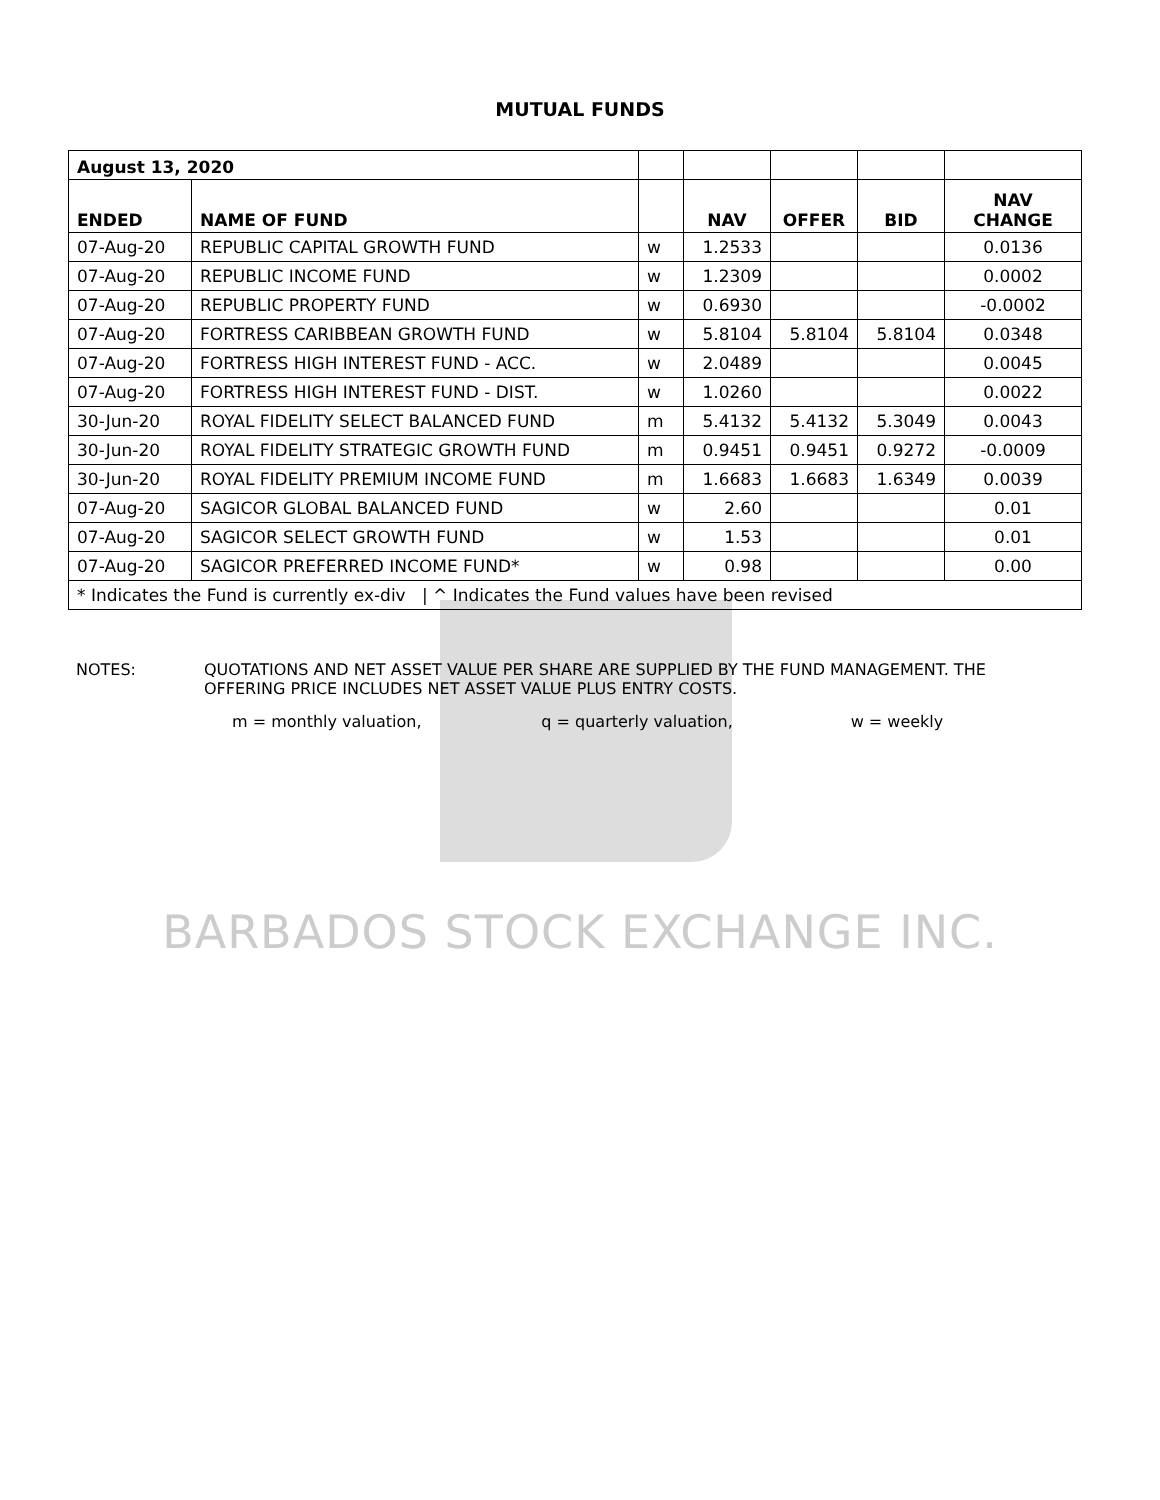BARBADOS STOCK EXCHANGE INC.
MUTUAL FUNDS
| August 13, 2020 | | | | | | |
| ENDED | NAME OF FUND | | NAV | OFFER | BID | NAV CHANGE |
| 07-Aug-20 | REPUBLIC CAPITAL GROWTH FUND | w | 1.2533 | | | 0.0136 |
| 07-Aug-20 | REPUBLIC INCOME FUND | w | 1.2309 | | | 0.0002 |
| 07-Aug-20 | REPUBLIC PROPERTY FUND | w | 0.6930 | | | -0.0002 |
| 07-Aug-20 | FORTRESS CARIBBEAN GROWTH FUND | w | 5.8104 | 5.8104 | 5.8104 | 0.0348 |
| 07-Aug-20 | FORTRESS HIGH INTEREST FUND - ACC. | w | 2.0489 | | | 0.0045 |
| 07-Aug-20 | FORTRESS HIGH INTEREST FUND - DIST. | w | 1.0260 | | | 0.0022 |
| 30-Jun-20 | ROYAL FIDELITY SELECT BALANCED FUND | m | 5.4132 | 5.4132 | 5.3049 | 0.0043 |
| 30-Jun-20 | ROYAL FIDELITY STRATEGIC GROWTH FUND | m | 0.9451 | 0.9451 | 0.9272 | -0.0009 |
| 30-Jun-20 | ROYAL FIDELITY PREMIUM INCOME FUND | m | 1.6683 | 1.6683 | 1.6349 | 0.0039 |
| 07-Aug-20 | SAGICOR GLOBAL BALANCED FUND | w | 2.60 | | | 0.01 |
| 07-Aug-20 | SAGICOR SELECT GROWTH FUND | w | 1.53 | | | 0.01 |
| 07-Aug-20 | SAGICOR PREFERRED INCOME FUND* | w | 0.98 | | | 0.00 |
| * Indicates the Fund is currently ex-div / ^ Indicates the Fund values have been revised | | | | | | |
NOTES: QUOTATIONS AND NET ASSET VALUE PER SHARE ARE SUPPLIED BY THE FUND MANAGEMENT. THE
OFFERING PRICE INCLUDES NET ASSET VALUE PLUS ENTRY COSTS.
m = monthly valuation, q = quarterly valuation, w = weekly